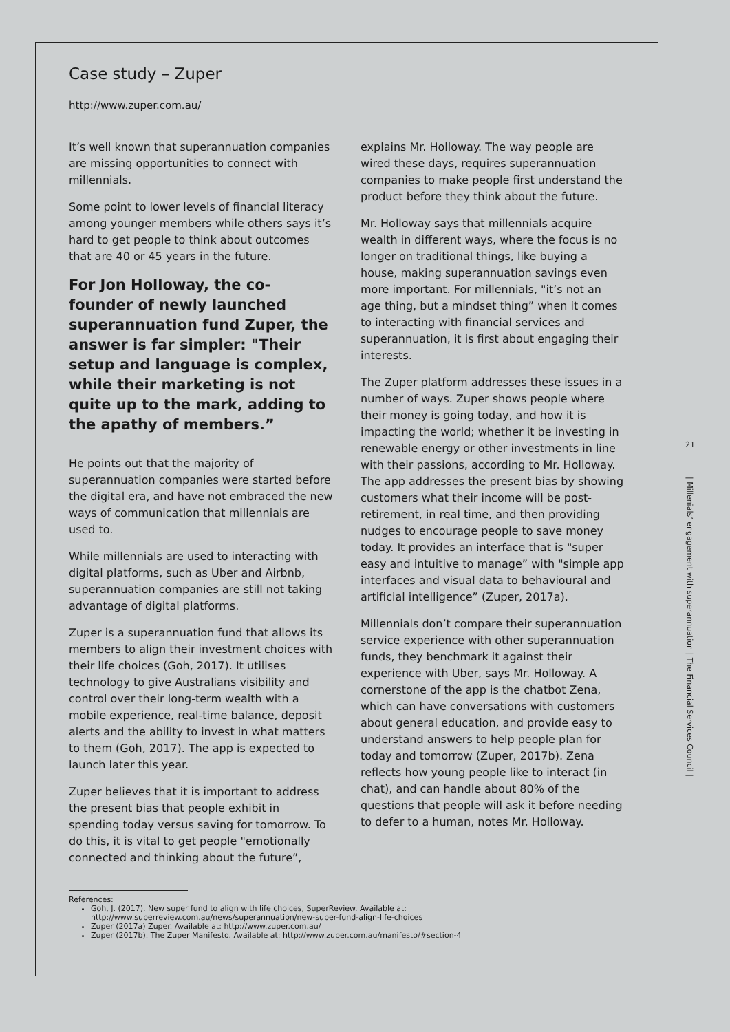Case study – Zuper
http://www.zuper.com.au/
It’s well known that superannuation companies are missing opportunities to connect with millennials.
Some point to lower levels of financial literacy among younger members while others says it’s hard to get people to think about outcomes that are 40 or 45 years in the future.
For Jon Holloway, the co-founder of newly launched superannuation fund Zuper, the answer is far simpler: "Their setup and language is complex, while their marketing is not quite up to the mark, adding to the apathy of members.”
He points out that the majority of superannuation companies were started before the digital era, and have not embraced the new ways of communication that millennials are used to.
While millennials are used to interacting with digital platforms, such as Uber and Airbnb, superannuation companies are still not taking advantage of digital platforms.
Zuper is a superannuation fund that allows its members to align their investment choices with their life choices (Goh, 2017). It utilises technology to give Australians visibility and control over their long-term wealth with a mobile experience, real-time balance, deposit alerts and the ability to invest in what matters to them (Goh, 2017). The app is expected to launch later this year.
Zuper believes that it is important to address the present bias that people exhibit in spending today versus saving for tomorrow. To do this, it is vital to get people "emotionally connected and thinking about the future”,
explains Mr. Holloway. The way people are wired these days, requires superannuation companies to make people first understand the product before they think about the future.
Mr. Holloway says that millennials acquire wealth in different ways, where the focus is no longer on traditional things, like buying a house, making superannuation savings even more important. For millennials, "it’s not an age thing, but a mindset thing” when it comes to interacting with financial services and superannuation, it is first about engaging their interests.
The Zuper platform addresses these issues in a number of ways. Zuper shows people where their money is going today, and how it is impacting the world; whether it be investing in renewable energy or other investments in line with their passions, according to Mr. Holloway. The app addresses the present bias by showing customers what their income will be post-retirement, in real time, and then providing nudges to encourage people to save money today. It provides an interface that is "super easy and intuitive to manage” with "simple app interfaces and visual data to behavioural and artificial intelligence” (Zuper, 2017a).
Millennials don’t compare their superannuation service experience with other superannuation funds, they benchmark it against their experience with Uber, says Mr. Holloway. A cornerstone of the app is the chatbot Zena, which can have conversations with customers about general education, and provide easy to understand answers to help people plan for today and tomorrow (Zuper, 2017b). Zena reflects how young people like to interact (in chat), and can handle about 80% of the questions that people will ask it before needing to defer to a human, notes Mr. Holloway.
References:
Goh, J. (2017). New super fund to align with life choices, SuperReview. Available at: http://www.superreview.com.au/news/superannuation/new-super-fund-align-life-choices
Zuper (2017a) Zuper. Available at: http://www.zuper.com.au/
Zuper (2017b). The Zuper Manifesto. Available at: http://www.zuper.com.au/manifesto/#section-4
21
| Millenials’ engagement with superannuation | The Financial Services Council |